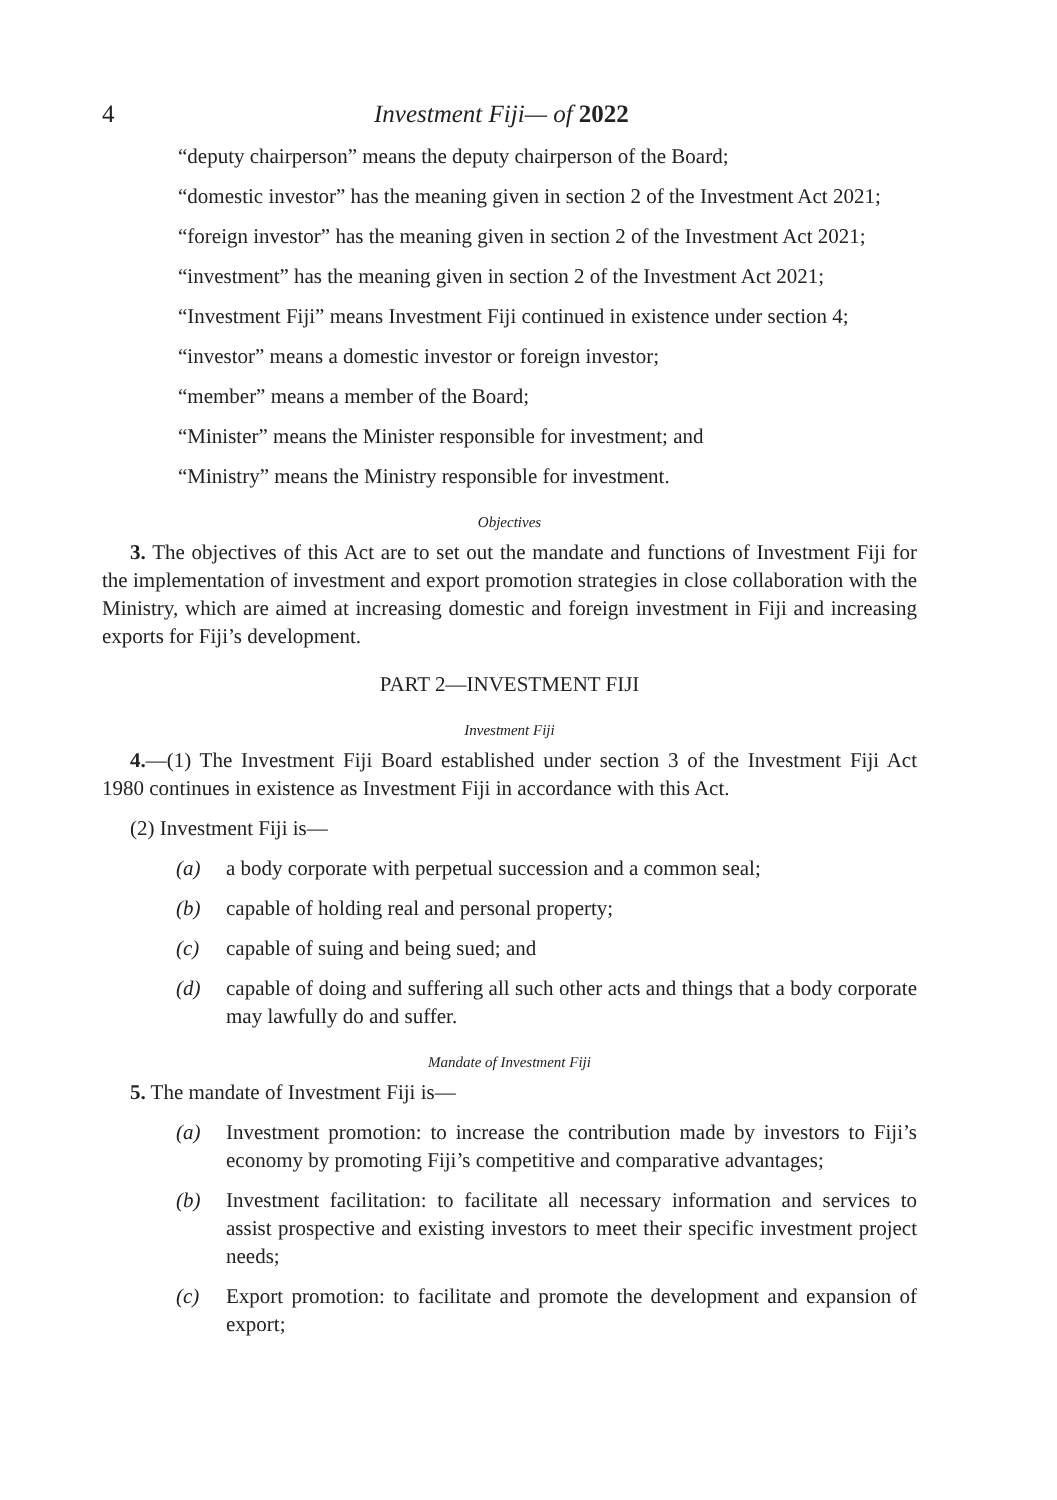4 Investment Fiji— of 2022
“deputy chairperson” means the deputy chairperson of the Board;
“domestic investor” has the meaning given in section 2 of the Investment Act 2021;
“foreign investor” has the meaning given in section 2 of the Investment Act 2021;
“investment” has the meaning given in section 2 of the Investment Act 2021;
“Investment Fiji” means Investment Fiji continued in existence under section 4;
“investor” means a domestic investor or foreign investor;
“member” means a member of the Board;
“Minister” means the Minister responsible for investment; and
“Ministry” means the Ministry responsible for investment.
Objectives
3. The objectives of this Act are to set out the mandate and functions of Investment Fiji for the implementation of investment and export promotion strategies in close collaboration with the Ministry, which are aimed at increasing domestic and foreign investment in Fiji and increasing exports for Fiji’s development.
PART 2—INVESTMENT FIJI
Investment Fiji
4.—(1) The Investment Fiji Board established under section 3 of the Investment Fiji Act 1980 continues in existence as Investment Fiji in accordance with this Act.
(2) Investment Fiji is—
(a) a body corporate with perpetual succession and a common seal;
(b) capable of holding real and personal property;
(c) capable of suing and being sued; and
(d) capable of doing and suffering all such other acts and things that a body corporate may lawfully do and suffer.
Mandate of Investment Fiji
5. The mandate of Investment Fiji is—
(a) Investment promotion: to increase the contribution made by investors to Fiji’s economy by promoting Fiji’s competitive and comparative advantages;
(b) Investment facilitation: to facilitate all necessary information and services to assist prospective and existing investors to meet their specific investment project needs;
(c) Export promotion: to facilitate and promote the development and expansion of export;